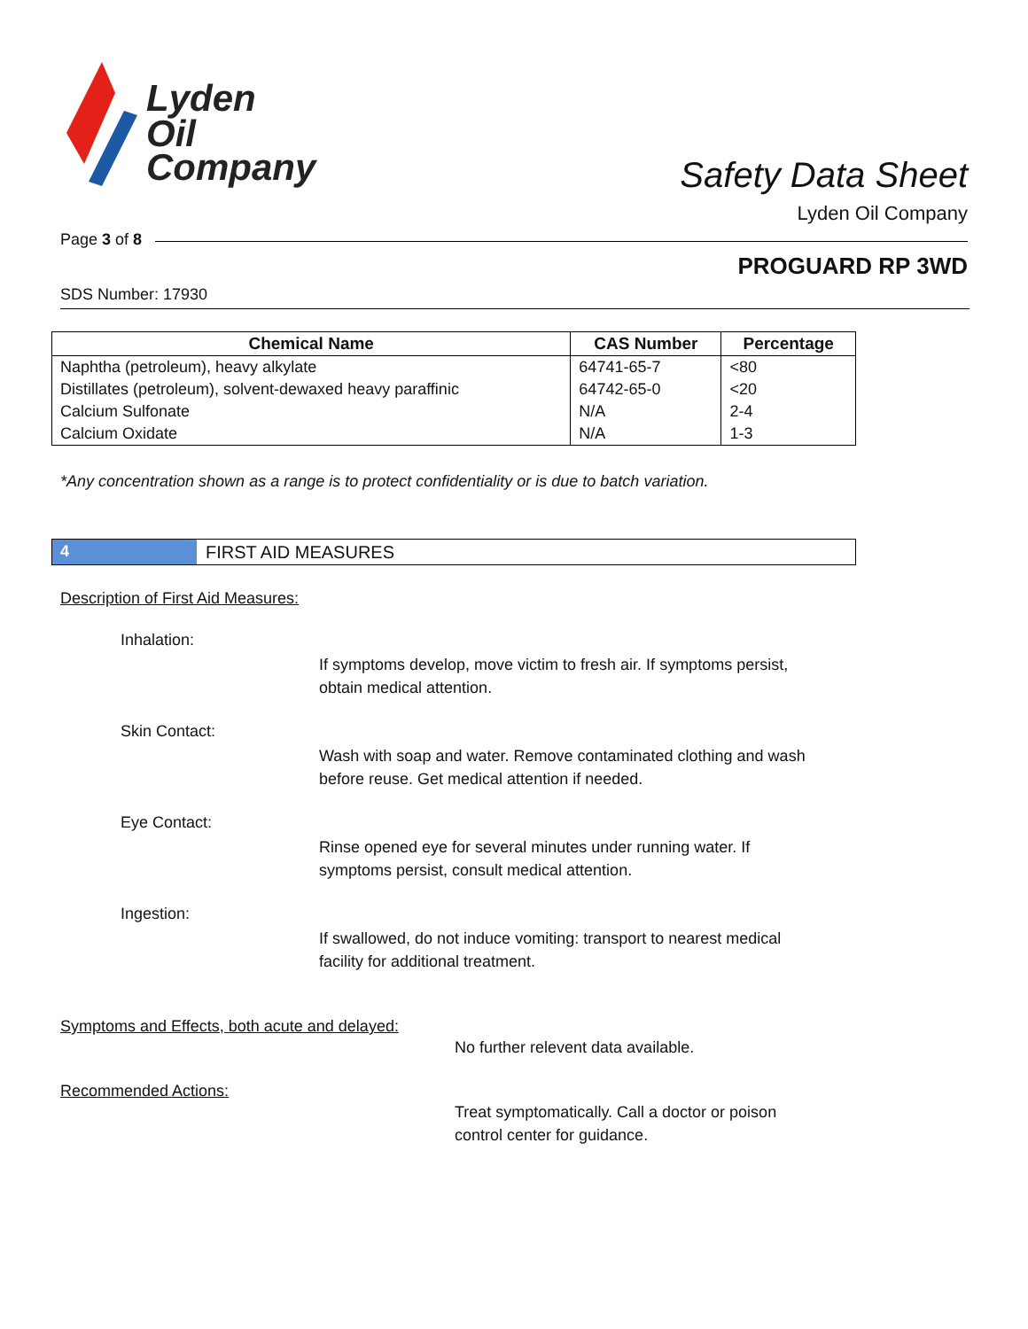Lyden
Oil
Company
Safety Data Sheet
Lyden Oil Company
Page 3 of 8
PROGUARD RP 3WD
SDS Number: 17930
| Chemical Name | CAS Number | Percentage |
| --- | --- | --- |
| Naphtha (petroleum), heavy alkylate | 64741-65-7 | <80 |
| Distillates (petroleum), solvent-dewaxed heavy paraffinic | 64742-65-0 | <20 |
| Calcium Sulfonate | N/A | 2-4 |
| Calcium Oxidate | N/A | 1-3 |
*Any concentration shown as a range is to protect confidentiality or is due to batch variation.
4 FIRST AID MEASURES
Description of First Aid Measures:
Inhalation:
If symptoms develop, move victim to fresh air. If symptoms persist,
obtain medical attention.
Skin Contact:
Wash with soap and water. Remove contaminated clothing and wash
before reuse. Get medical attention if needed.
Eye Contact:
Rinse opened eye for several minutes under running water. If
symptoms persist, consult medical attention.
Ingestion:
If swallowed, do not induce vomiting: transport to nearest medical
facility for additional treatment.
Symptoms and Effects, both acute and delayed:
No further relevent data available.
Recommended Actions:
Treat symptomatically. Call a doctor or poison
control center for guidance.